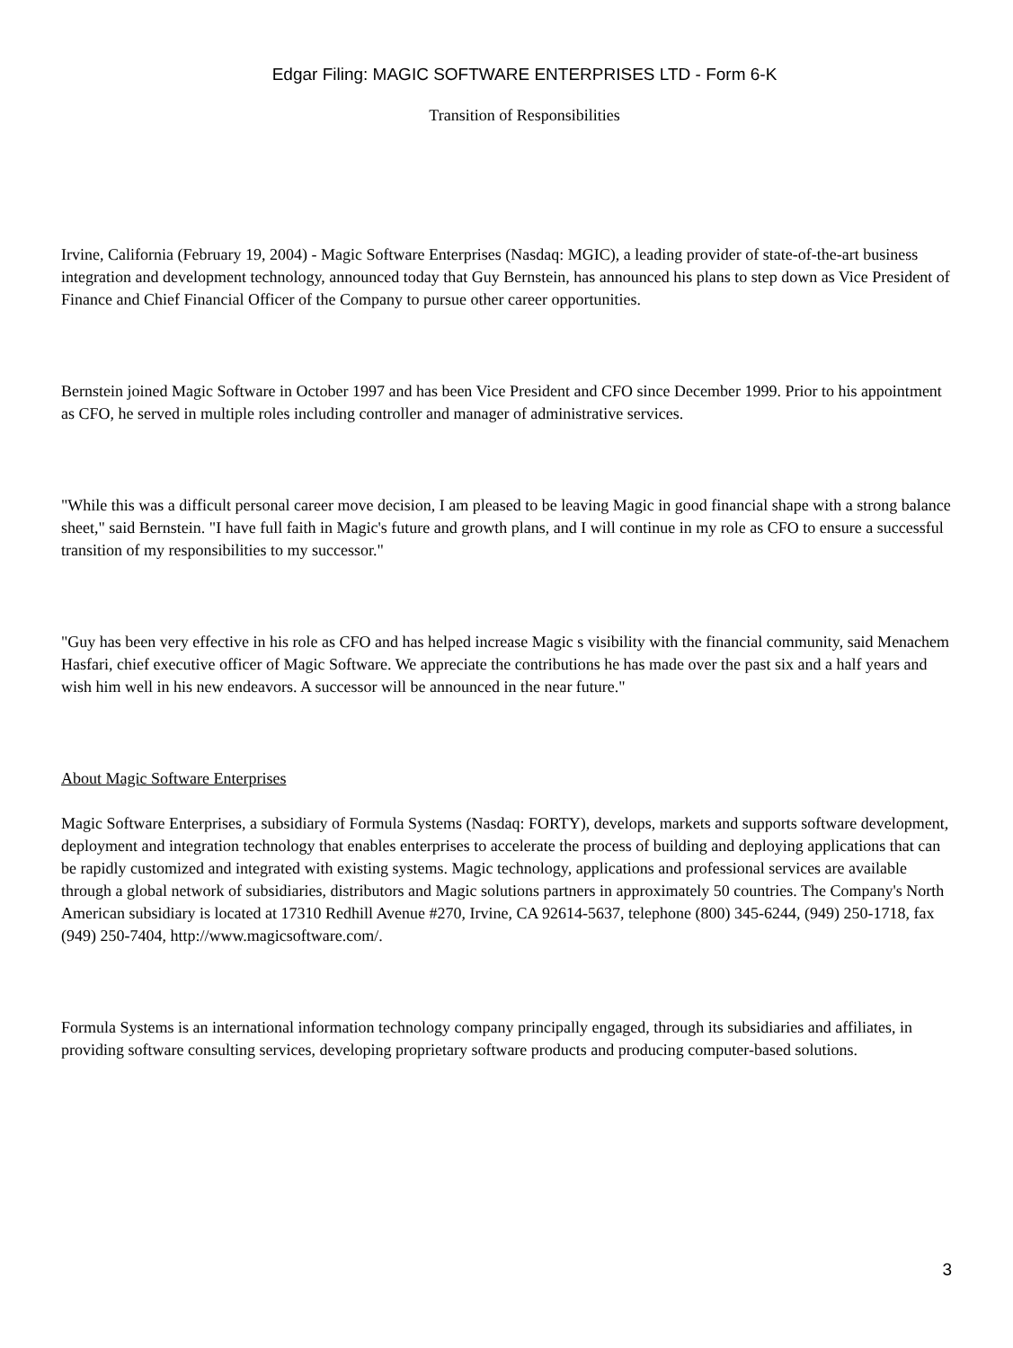Edgar Filing: MAGIC SOFTWARE ENTERPRISES LTD - Form 6-K
Transition of Responsibilities
Irvine, California (February 19, 2004) - Magic Software Enterprises (Nasdaq: MGIC), a leading provider of state-of-the-art business integration and development technology, announced today that Guy Bernstein, has announced his plans to step down as Vice President of Finance and Chief Financial Officer of the Company to pursue other career opportunities.
Bernstein joined Magic Software in October 1997 and has been Vice President and CFO since December 1999. Prior to his appointment as CFO, he served in multiple roles including controller and manager of administrative services.
"While this was a difficult personal career move decision, I am pleased to be leaving Magic in good financial shape with a strong balance sheet," said Bernstein. "I have full faith in Magic's future and growth plans, and I will continue in my role as CFO to ensure a successful transition of my responsibilities to my successor."
"Guy has been very effective in his role as CFO and has helped increase Magic s visibility with the financial community, said Menachem Hasfari, chief executive officer of Magic Software. We appreciate the contributions he has made over the past six and a half years and wish him well in his new endeavors. A successor will be announced in the near future."
About Magic Software Enterprises
Magic Software Enterprises, a subsidiary of Formula Systems (Nasdaq: FORTY), develops, markets and supports software development, deployment and integration technology that enables enterprises to accelerate the process of building and deploying applications that can be rapidly customized and integrated with existing systems. Magic technology, applications and professional services are available through a global network of subsidiaries, distributors and Magic solutions partners in approximately 50 countries. The Company's North American subsidiary is located at 17310 Redhill Avenue #270, Irvine, CA 92614-5637, telephone (800) 345-6244, (949) 250-1718, fax (949) 250-7404, http://www.magicsoftware.com/.
Formula Systems is an international information technology company principally engaged, through its subsidiaries and affiliates, in providing software consulting services, developing proprietary software products and producing computer-based solutions.
3